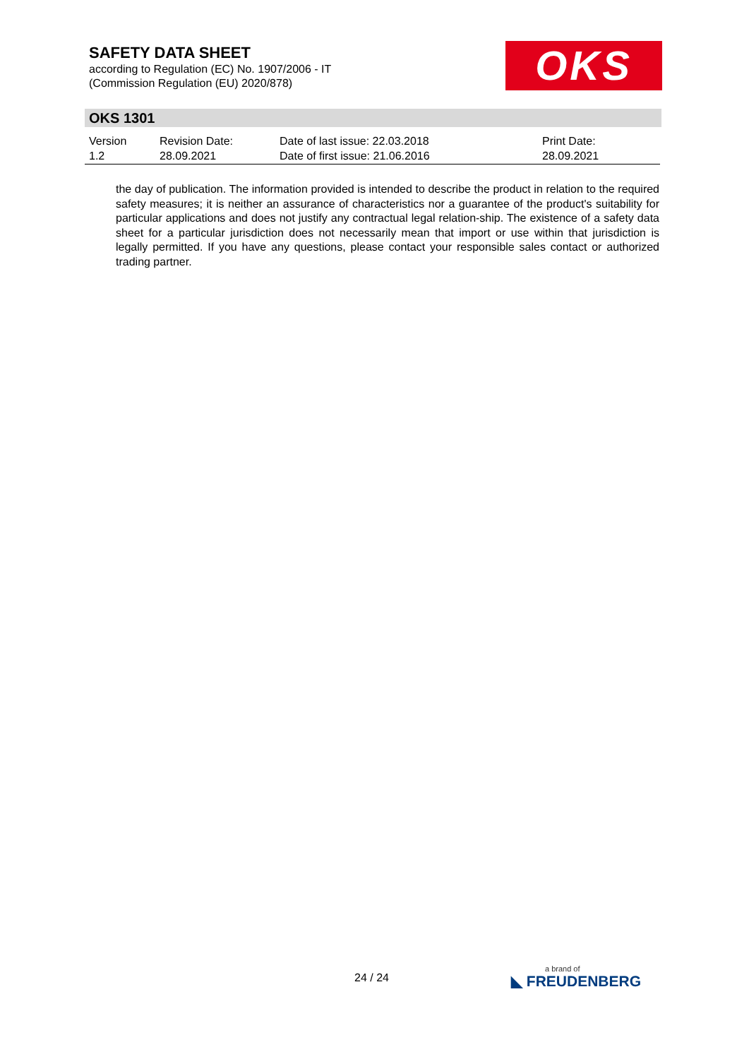SAFETY DATA SHEET
according to Regulation (EC) No. 1907/2006 - IT
(Commission Regulation (EU) 2020/878)
OKS
OKS 1301
| Version 1.2 | Revision Date: 28.09.2021 | Date of last issue: 22.03.2018 Date of first issue: 21.06.2016 | Print Date: 28.09.2021 |
the day of publication. The information provided is intended to describe the product in relation to the required safety measures; it is neither an assurance of characteristics nor a guarantee of the product's suitability for particular applications and does not justify any contractual legal relation-ship. The existence of a safety data sheet for a particular jurisdiction does not necessarily mean that import or use within that jurisdiction is legally permitted. If you have any questions, please contact your responsible sales contact or authorized trading partner.
24 / 24
a brand of
◣ FREUDENBERG